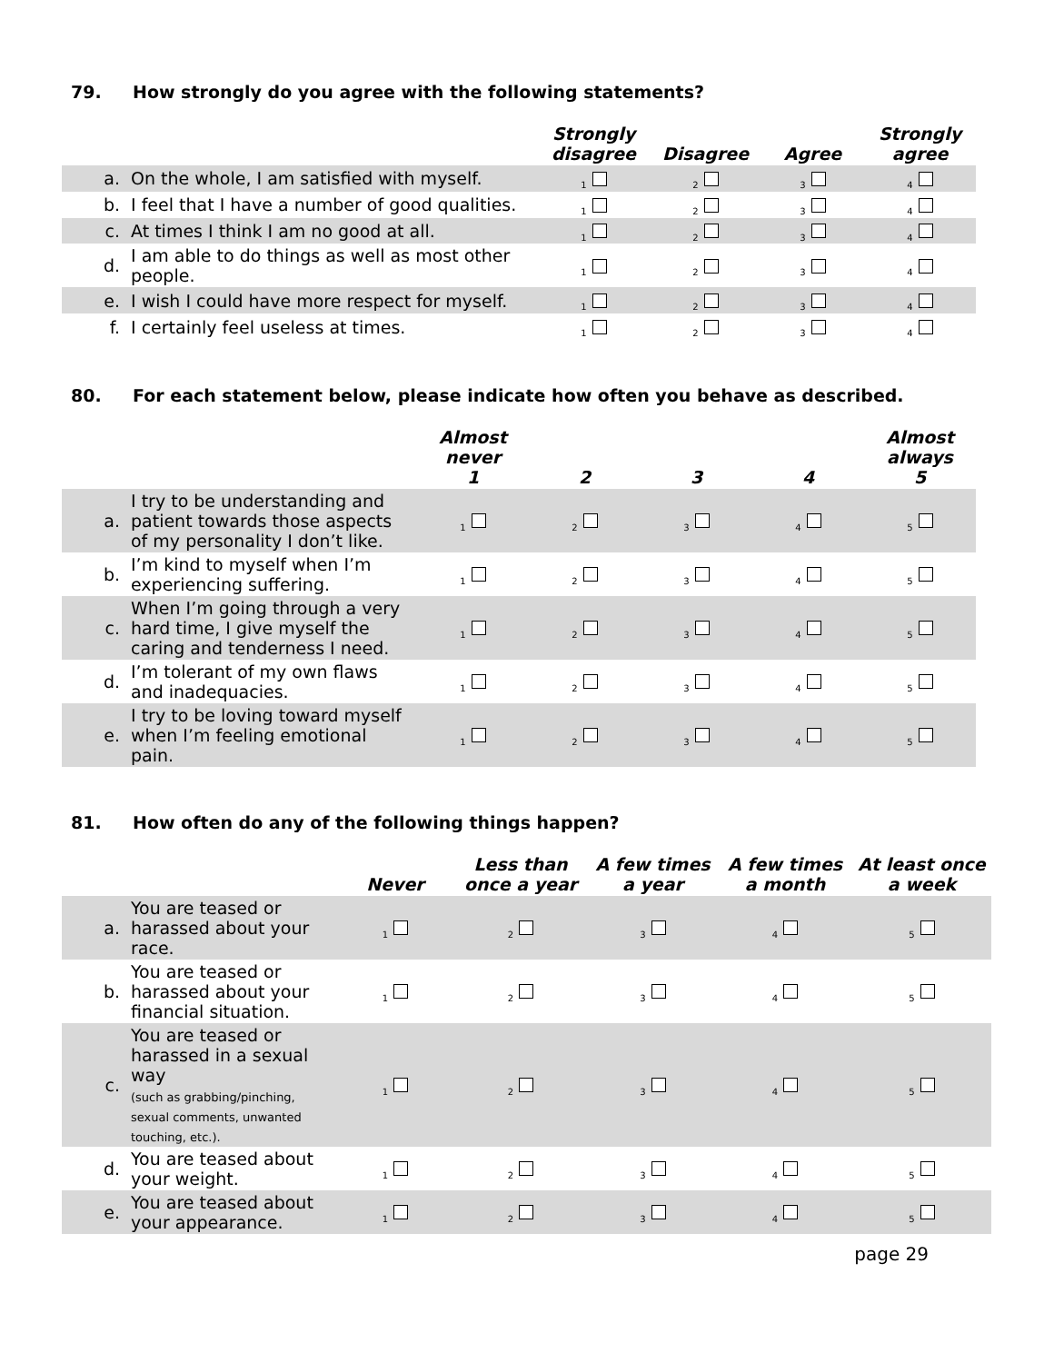79. How strongly do you agree with the following statements?
| | | Strongly disagree | Disagree | Agree | Strongly agree |
| --- | --- | --- | --- | --- | --- |
| a. | On the whole, I am satisfied with myself. | <sub>1</sub> | <sub>2</sub> | <sub>3</sub> | <sub>4</sub> |
| b. | I feel that I have a number of good qualities. | <sub>1</sub> | <sub>2</sub> | <sub>3</sub> | <sub>4</sub> |
| c. | At times I think I am no good at all. | <sub>1</sub> | <sub>2</sub> | <sub>3</sub> | <sub>4</sub> |
| d. | I am able to do things as well as most other people. | <sub>1</sub> | <sub>2</sub> | <sub>3</sub> | <sub>4</sub> |
| e. | I wish I could have more respect for myself. | <sub>1</sub> | <sub>2</sub> | <sub>3</sub> | <sub>4</sub> |
| f. | I certainly feel useless at times. | <sub>1</sub> | <sub>2</sub> | <sub>3</sub> | <sub>4</sub> |
80. For each statement below, please indicate how often you behave as described.
| | | Almost never 1 | 2 | 3 | 4 | Almost always 5 |
| --- | --- | --- | --- | --- | --- | --- |
| a. | I try to be understanding and patient towards those aspects of my personality I don’t like. | <sub>1</sub> | <sub>2</sub> | <sub>3</sub> | <sub>4</sub> | <sub>5</sub> |
| b. | I’m kind to myself when I’m experiencing suffering. | <sub>1</sub> | <sub>2</sub> | <sub>3</sub> | <sub>4</sub> | <sub>5</sub> |
| c. | When I’m going through a very hard time, I give myself the caring and tenderness I need. | <sub>1</sub> | <sub>2</sub> | <sub>3</sub> | <sub>4</sub> | <sub>5</sub> |
| d. | I’m tolerant of my own flaws and inadequacies. | <sub>1</sub> | <sub>2</sub> | <sub>3</sub> | <sub>4</sub> | <sub>5</sub> |
| e. | I try to be loving toward myself when I’m feeling emotional pain. | <sub>1</sub> | <sub>2</sub> | <sub>3</sub> | <sub>4</sub> | <sub>5</sub> |
81. How often do any of the following things happen?
| | | Never | Less than once a year | A few times a year | A few times a month | At least once a week |
| --- | --- | --- | --- | --- | --- | --- |
| a. | You are teased or harassed about your race. | <sub>1</sub> | <sub>2</sub> | <sub>3</sub> | <sub>4</sub> | <sub>5</sub> |
| b. | You are teased or harassed about your financial situation. | <sub>1</sub> | <sub>2</sub> | <sub>3</sub> | <sub>4</sub> | <sub>5</sub> |
| c. | You are teased or harassed in a sexual way (such as grabbing/pinching, sexual comments, unwanted touching, etc.). | <sub>1</sub> | <sub>2</sub> | <sub>3</sub> | <sub>4</sub> | <sub>5</sub> |
| d. | You are teased about your weight. | <sub>1</sub> | <sub>2</sub> | <sub>3</sub> | <sub>4</sub> | <sub>5</sub> |
| e. | You are teased about your appearance. | <sub>1</sub> | <sub>2</sub> | <sub>3</sub> | <sub>4</sub> | <sub>5</sub> |
page 29